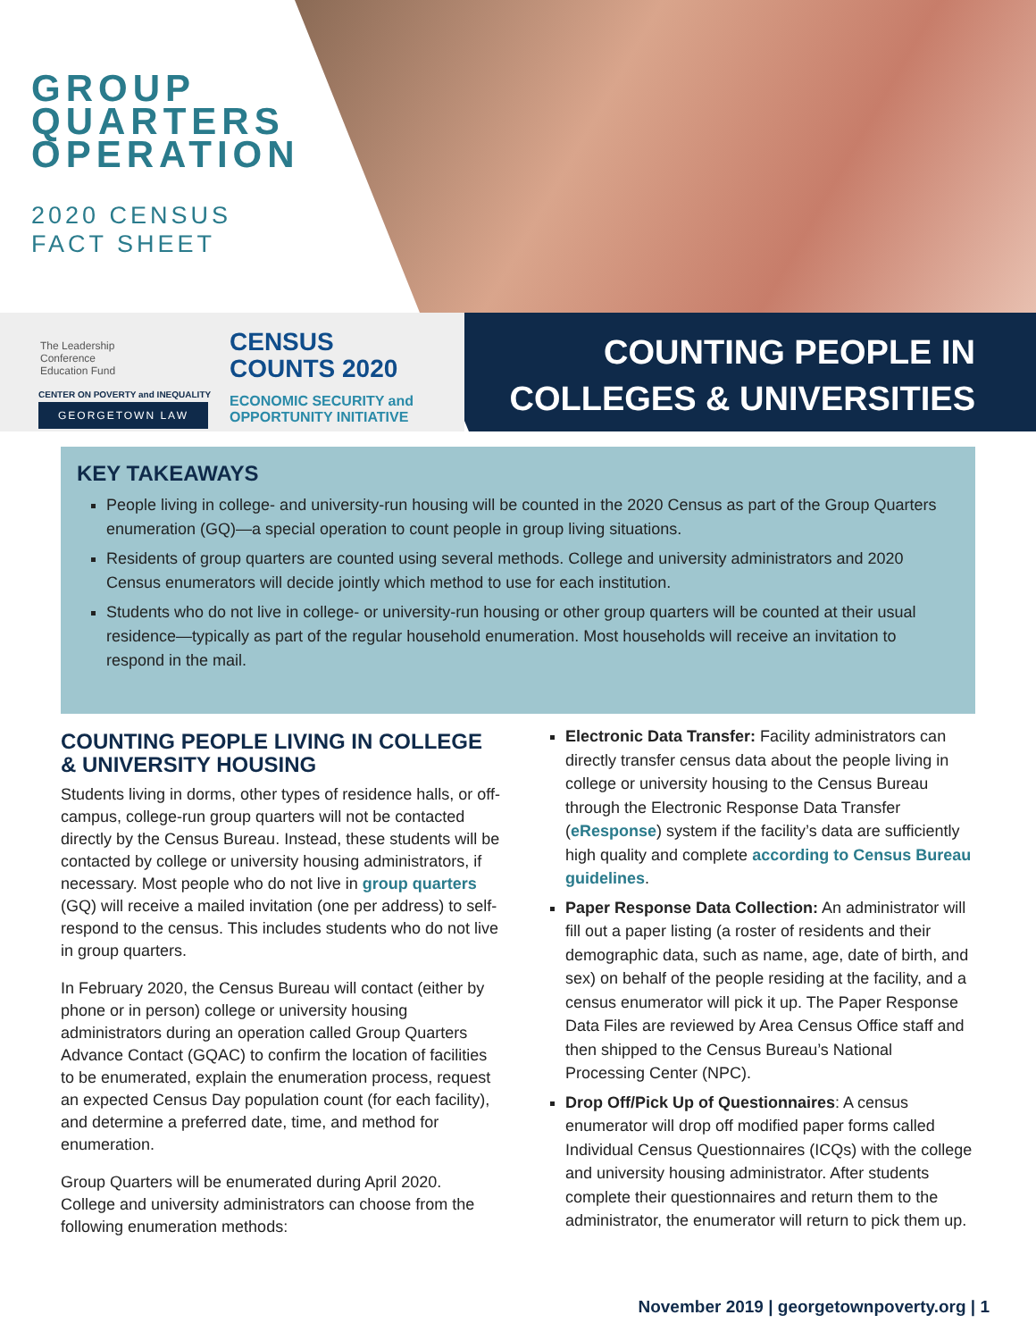GROUP
QUARTERS
OPERATION
2020 CENSUS
FACT SHEET
The Leadership
Conference
Education Fund
CENSUS
COUNTS 2020
ECONOMIC SECURITY and
OPPORTUNITY INITIATIVE
CENTER ON POVERTY and INEQUALITY
GEORGETOWN LAW
COUNTING PEOPLE IN
COLLEGES & UNIVERSITIES
KEY TAKEAWAYS
People living in college- and university-run housing will be counted in the 2020 Census as part of the Group Quarters enumeration (GQ)—a special operation to count people in group living situations.
Residents of group quarters are counted using several methods. College and university administrators and 2020 Census enumerators will decide jointly which method to use for each institution.
Students who do not live in college- or university-run housing or other group quarters will be counted at their usual residence—typically as part of the regular household enumeration. Most households will receive an invitation to respond in the mail.
COUNTING PEOPLE LIVING IN COLLEGE & UNIVERSITY HOUSING
Students living in dorms, other types of residence halls, or off-campus, college-run group quarters will not be contacted directly by the Census Bureau. Instead, these students will be contacted by college or university housing administrators, if necessary. Most people who do not live in group quarters (GQ) will receive a mailed invitation (one per address) to self-respond to the census. This includes students who do not live in group quarters.
In February 2020, the Census Bureau will contact (either by phone or in person) college or university housing administrators during an operation called Group Quarters Advance Contact (GQAC) to confirm the location of facilities to be enumerated, explain the enumeration process, request an expected Census Day population count (for each facility), and determine a preferred date, time, and method for enumeration.
Group Quarters will be enumerated during April 2020. College and university administrators can choose from the following enumeration methods:
Electronic Data Transfer: Facility administrators can directly transfer census data about the people living in college or university housing to the Census Bureau through the Electronic Response Data Transfer (eResponse) system if the facility’s data are sufficiently high quality and complete according to Census Bureau guidelines.
Paper Response Data Collection: An administrator will fill out a paper listing (a roster of residents and their demographic data, such as name, age, date of birth, and sex) on behalf of the people residing at the facility, and a census enumerator will pick it up. The Paper Response Data Files are reviewed by Area Census Office staff and then shipped to the Census Bureau’s National Processing Center (NPC).
Drop Off/Pick Up of Questionnaires: A census enumerator will drop off modified paper forms called Individual Census Questionnaires (ICQs) with the college and university housing administrator. After students complete their questionnaires and return them to the administrator, the enumerator will return to pick them up.
November 2019 | georgetownpoverty.org | 1